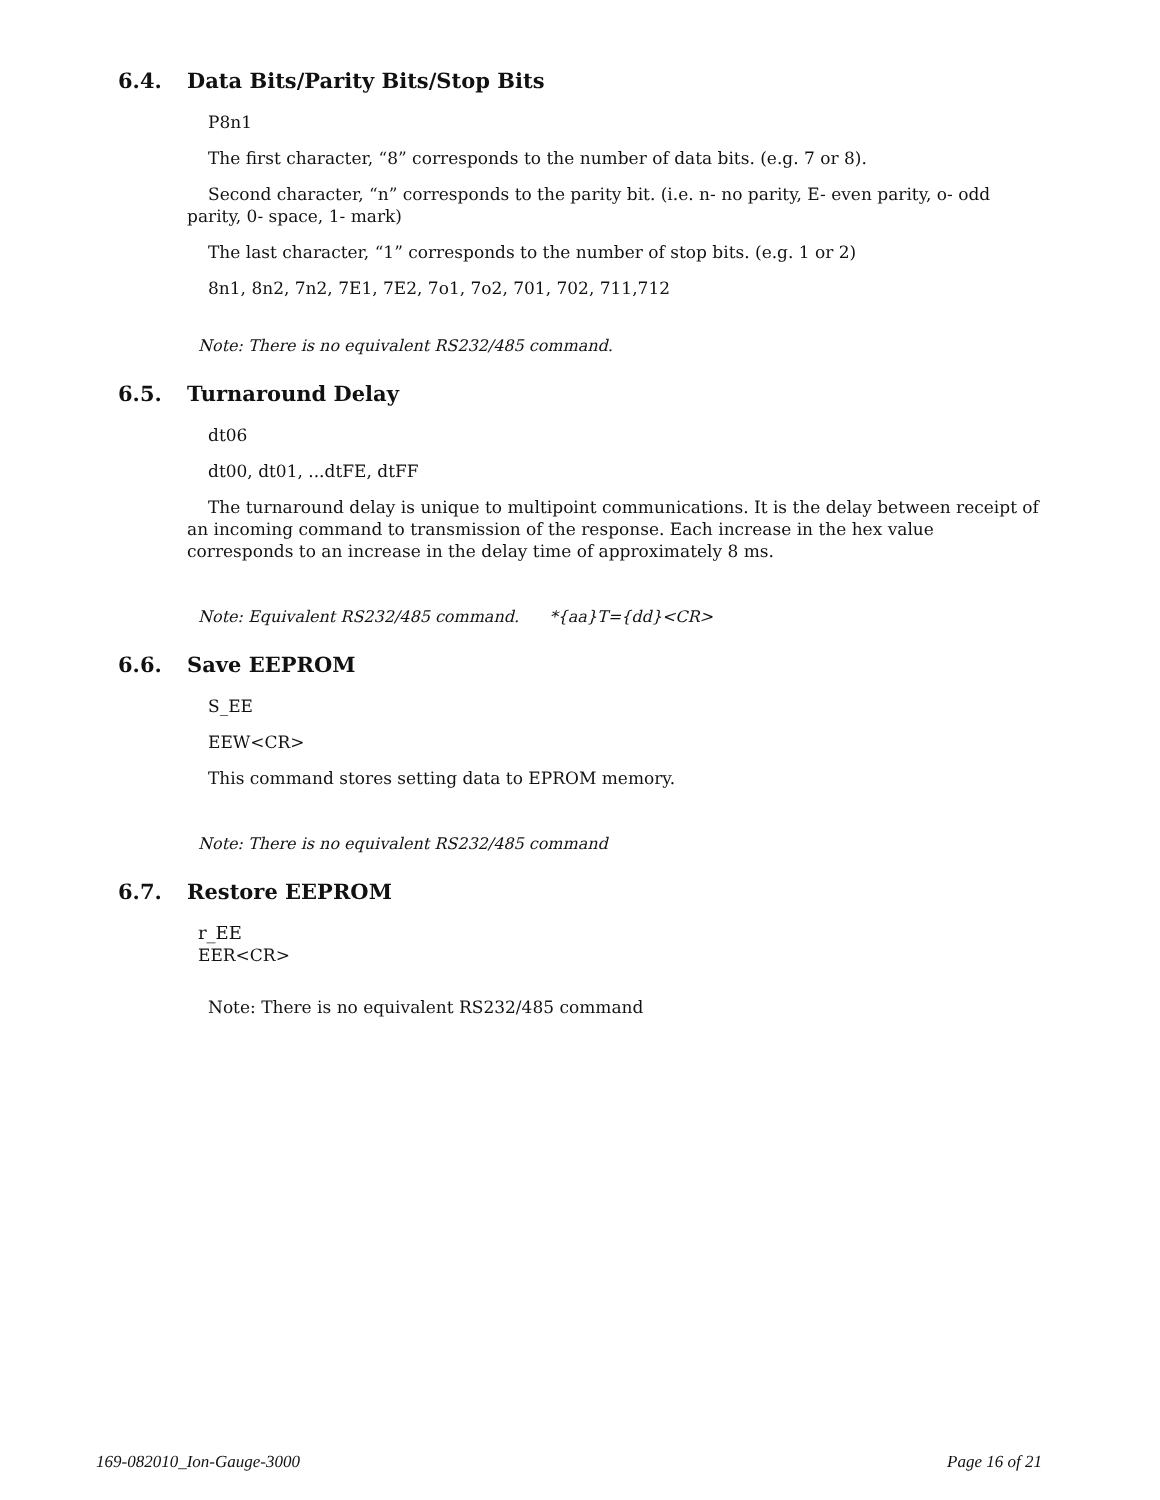6.4. Data Bits/Parity Bits/Stop Bits
P8n1
The first character, “8” corresponds to the number of data bits. (e.g. 7 or 8).
Second character, “n” corresponds to the parity bit. (i.e. n- no parity, E- even parity, o- odd parity, 0- space, 1- mark)
The last character, “1” corresponds to the number of stop bits. (e.g. 1 or 2)
8n1, 8n2, 7n2, 7E1, 7E2, 7o1, 7o2, 701, 702, 711,712
Note: There is no equivalent RS232/485 command.
6.5. Turnaround Delay
dt06
dt00, dt01, ...dtFE, dtFF
The turnaround delay is unique to multipoint communications. It is the delay between receipt of an incoming command to transmission of the response. Each increase in the hex value corresponds to an increase in the delay time of approximately 8 ms.
Note: Equivalent RS232/485 command. *{aa}T={dd}<CR>
6.6. Save EEPROM
S_EE
EEW<CR>
This command stores setting data to EPROM memory.
Note: There is no equivalent RS232/485 command
6.7. Restore EEPROM
r_EE
EER<CR>
Note: There is no equivalent RS232/485 command
169-082010_Ion-Gauge-3000 Page 16 of 21